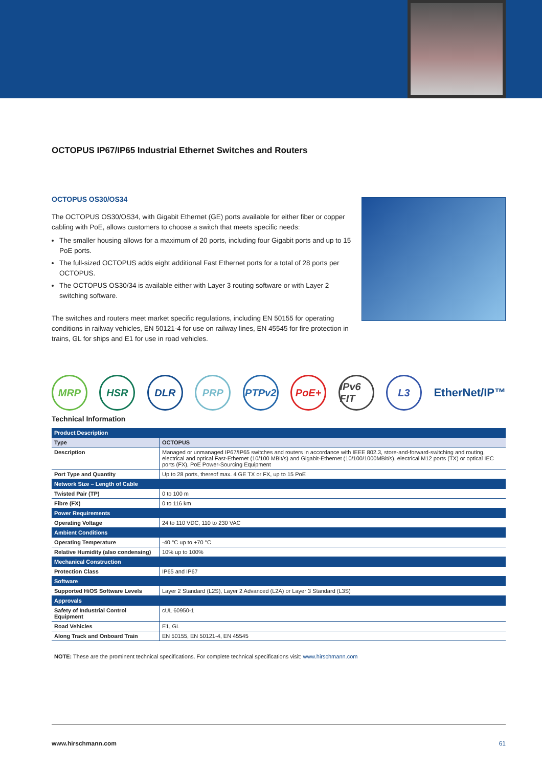OCTOPUS IP67/IP65 Industrial Ethernet Switches and Routers
OCTOPUS OS30/OS34
The OCTOPUS OS30/OS34, with Gigabit Ethernet (GE) ports available for either fiber or copper cabling with PoE, allows customers to choose a switch that meets specific needs:
The smaller housing allows for a maximum of 20 ports, including four Gigabit ports and up to 15 PoE ports.
The full-sized OCTOPUS adds eight additional Fast Ethernet ports for a total of 28 ports per OCTOPUS.
The OCTOPUS OS30/34 is available either with Layer 3 routing software or with Layer 2 switching software.
The switches and routers meet market specific regulations, including EN 50155 for operating conditions in railway vehicles, EN 50121-4 for use on railway lines, EN 45545 for fire protection in trains, GL for ships and E1 for use in road vehicles.
MRP HSR DLR PRP PTPv2 PoE+
IPv6 FIT
L3
EtherNet/IP™
Technical Information
| Product Description | |
| --- | --- |
| Type | OCTOPUS |
| Description | Managed or unmanaged IP67/IP65 switches and routers in accordance with IEEE 802.3, store-and-forward-switching and routing, electrical and optical Fast-Ethernet (10/100 MBit/s) and Gigabit-Ethernet (10/100/1000MBit/s), electrical M12 ports (TX) or optical IEC ports (FX), PoE Power-Sourcing Equipment |
| Port Type and Quantity | Up to 28 ports, thereof max. 4 GE TX or FX, up to 15 PoE |
| Network Size – Length of Cable | |
| Twisted Pair (TP) | 0 to 100 m |
| Fibre (FX) | 0 to 116 km |
| Power Requirements | |
| Operating Voltage | 24 to 110 VDC, 110 to 230 VAC |
| Ambient Conditions | |
| Operating Temperature | -40 °C up to +70 °C |
| Relative Humidity (also condensing) | 10% up to 100% |
| Mechanical Construction | |
| Protection Class | IP65 and IP67 |
| Software | |
| Supported HiOS Software Levels | Layer 2 Standard (L2S), Layer 2 Advanced (L2A) or Layer 3 Standard (L3S) |
| Approvals | |
| Safety of Industrial Control Equipment | cUL 60950-1 |
| Road Vehicles | E1, GL |
| Along Track and Onboard Train | EN 50155, EN 50121-4, EN 45545 |
NOTE: These are the prominent technical specifications. For complete technical specifications visit: www.hirschmann.com
www.hirschmann.com 61